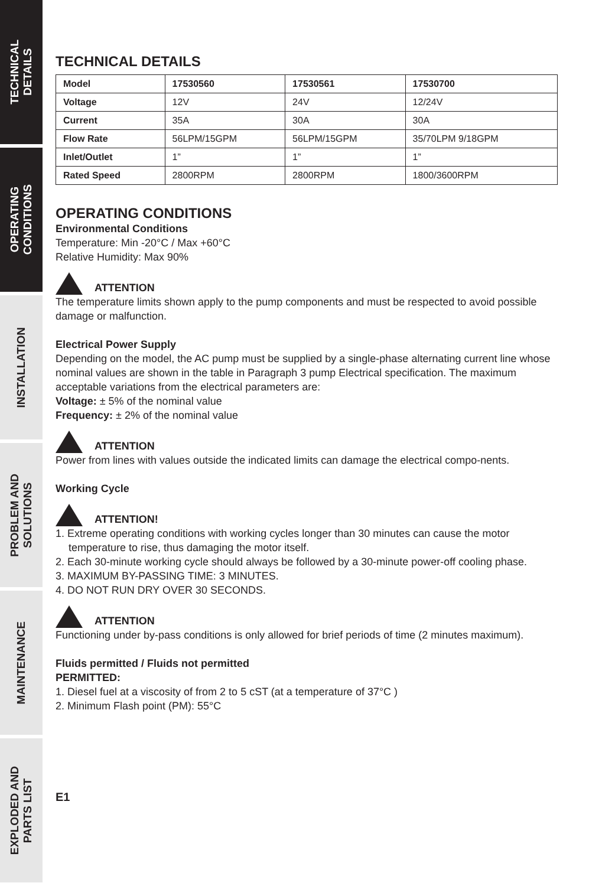TECHNICAL
DETAILS
OPERATING
CONDITIONS
INSTALLATION
PROBLEM AND
SOLUTIONS
MAINTENANCE
EXPLODED AND
PARTS LIST
TECHNICAL DETAILS
| Model | 17530560 | 17530561 | 17530700 |
| --- | --- | --- | --- |
| Voltage | 12V | 24V | 12/24V |
| Current | 35A | 30A | 30A |
| Flow Rate | 56LPM/15GPM | 56LPM/15GPM | 35/70LPM 9/18GPM |
| Inlet/Outlet | 1” | 1” | 1” |
| Rated Speed | 2800RPM | 2800RPM | 1800/3600RPM |
OPERATING CONDITIONS
Environmental Conditions
Temperature: Min -20°C / Max +60°C
Relative Humidity: Max 90%
ATTENTION
The temperature limits shown apply to the pump components and must be respected to avoid possible damage or malfunction.
Electrical Power Supply
Depending on the model, the AC pump must be supplied by a single-phase alternating current line whose nominal values are shown in the table in Paragraph 3 pump Electrical specification. The maximum acceptable variations from the electrical parameters are:
Voltage: ± 5% of the nominal value
Frequency: ± 2% of the nominal value
ATTENTION
Power from lines with values outside the indicated limits can damage the electrical compo-nents.
Working Cycle
ATTENTION!
1. Extreme operating conditions with working cycles longer than 30 minutes can cause the motor temperature to rise, thus damaging the motor itself.
2. Each 30-minute working cycle should always be followed by a 30-minute power-off cooling phase.
3. MAXIMUM BY-PASSING TIME: 3 MINUTES.
4. DO NOT RUN DRY OVER 30 SECONDS.
ATTENTION
Functioning under by-pass conditions is only allowed for brief periods of time (2 minutes maximum).
Fluids permitted / Fluids not permitted
PERMITTED:
1. Diesel fuel at a viscosity of from 2 to 5 cST (at a temperature of 37°C )
2. Minimum Flash point (PM): 55°C
E1